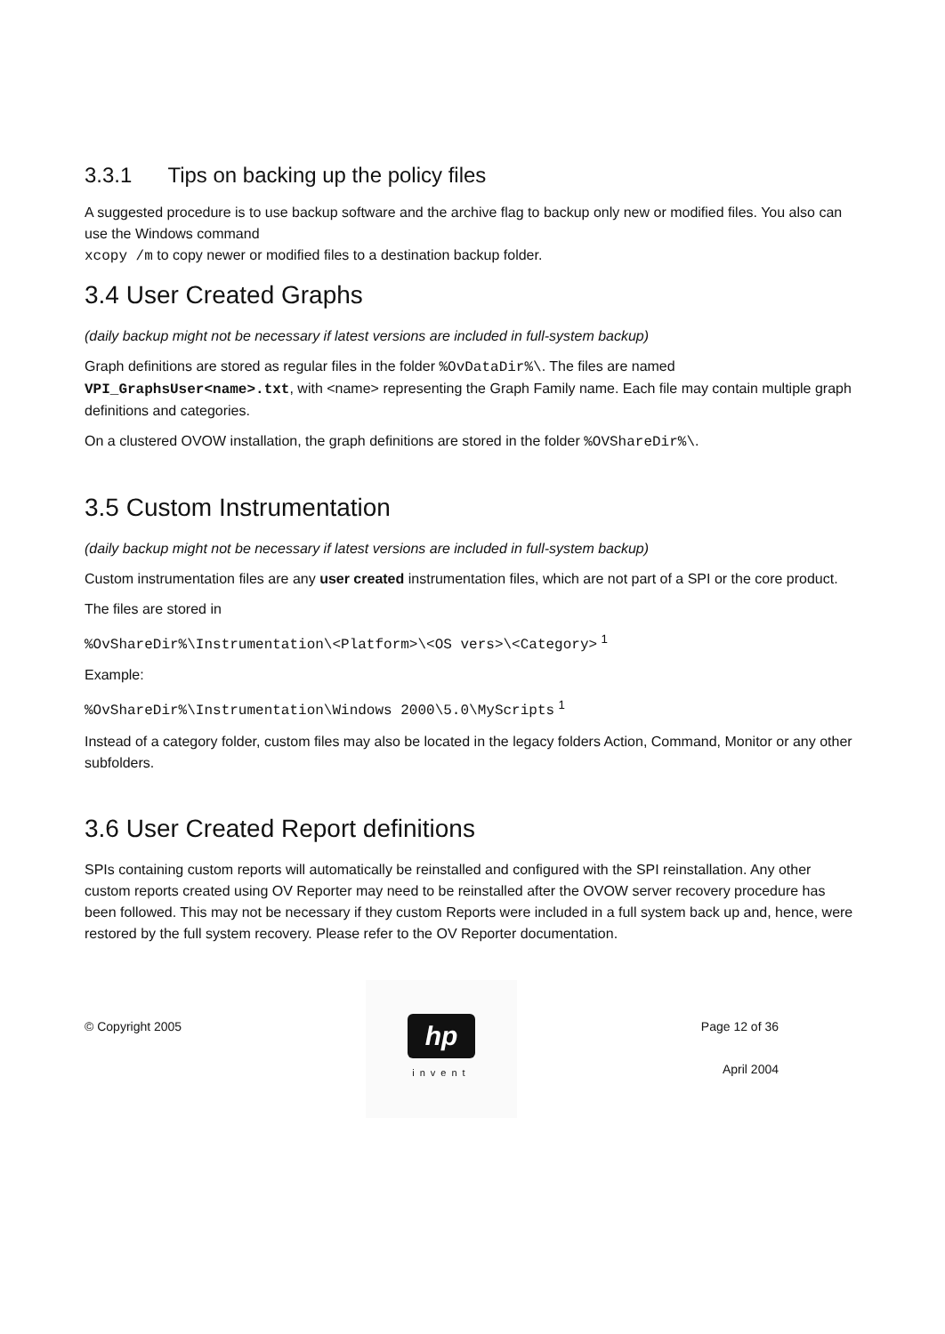3.3.1 Tips on backing up the policy files
A suggested procedure is to use backup software and the archive flag to backup only new or modified files. You also can use the Windows command
xcopy /m to copy newer or modified files to a destination backup folder.
3.4 User Created Graphs
(daily backup might not be necessary if latest versions are included in full-system backup)
Graph definitions are stored as regular files in the folder %OvDataDir%\. The files are named VPI_GraphsUser<name>.txt, with <name> representing the Graph Family name. Each file may contain multiple graph definitions and categories.
On a clustered OVOW installation, the graph definitions are stored in the folder %OVShareDir%\.
3.5 Custom Instrumentation
(daily backup might not be necessary if latest versions are included in full-system backup)
Custom instrumentation files are any user created instrumentation files, which are not part of a SPI or the core product.
The files are stored in
%OvShareDir%\Instrumentation\<Platform>\<OS vers>\<Category> <sup>1</sup>
Example:
%OvShareDir%\Instrumentation\Windows 2000\5.0\MyScripts <sup>1</sup>
Instead of a category folder, custom files may also be located in the legacy folders Action, Command, Monitor or any other subfolders.
3.6 User Created Report definitions
SPIs containing custom reports will automatically be reinstalled and configured with the SPI reinstallation. Any other custom reports created using OV Reporter may need to be reinstalled after the OVOW server recovery procedure has been followed. This may not be necessary if they custom Reports were included in a full system back up and, hence, were restored by the full system recovery. Please refer to the OV Reporter documentation.
© Copyright 2005
hp
invent
Page 12 of 36
April 2004